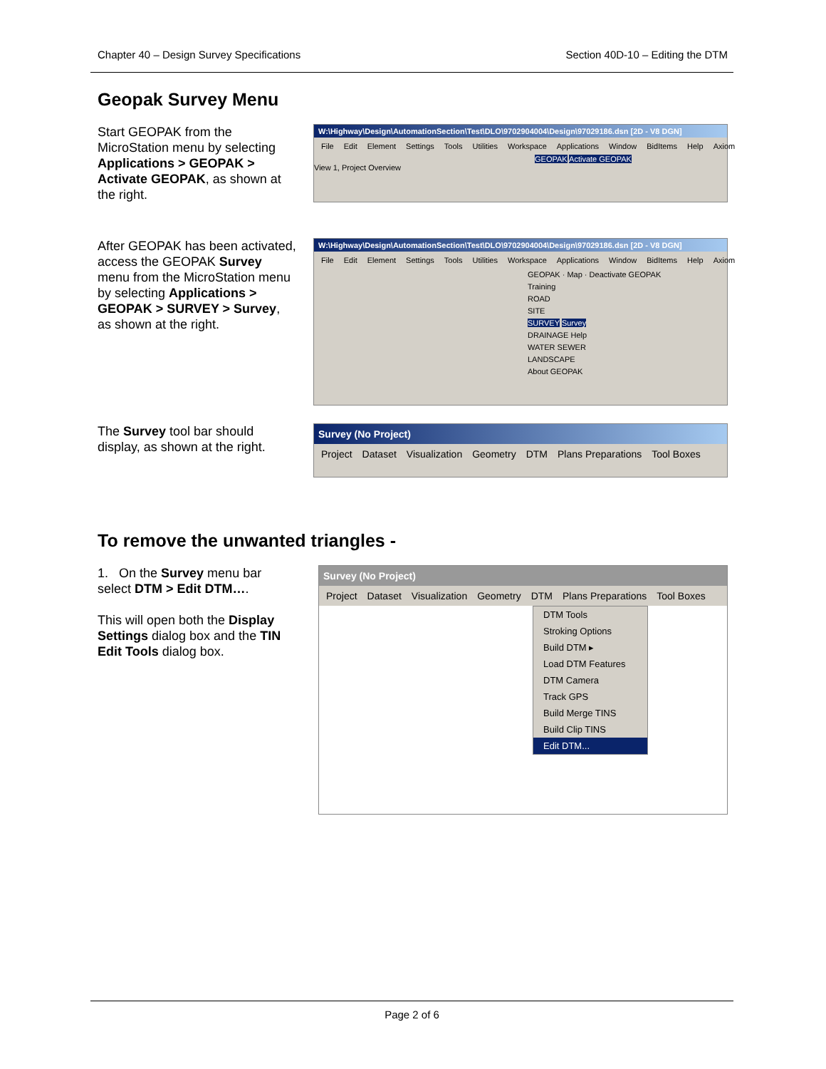Chapter 40 – Design Survey Specifications Section 40D-10 – Editing the DTM
Geopak Survey Menu
Start GEOPAK from the MicroStation menu by selecting Applications > GEOPAK > Activate GEOPAK, as shown at the right.
W:\Highway\Design\AutomationSection\Test\DLO\9702904004\Design\97029186.dsn [2D - V8 DGN]
File Edit Element Settings Tools Utilities Workspace Applications Window BidItems Help Axiom
GEOPAK Activate GEOPAK
View 1, Project Overview
After GEOPAK has been activated, access the GEOPAK Survey menu from the MicroStation menu by selecting Applications > GEOPAK > SURVEY > Survey, as shown at the right.
W:\Highway\Design\AutomationSection\Test\DLO\9702904004\Design\97029186.dsn [2D - V8 DGN]
File Edit Element Settings Tools Utilities Workspace Applications Window BidItems Help Axiom
GEOPAK · Map · Deactivate GEOPAK
Training
ROAD
SITE
SURVEY Survey
DRAINAGE Help
WATER SEWER
LANDSCAPE
About GEOPAK
The Survey tool bar should display, as shown at the right.
Survey (No Project)
Project Dataset Visualization Geometry DTM Plans Preparations Tool Boxes
To remove the unwanted triangles -
1. On the Survey menu bar select DTM > Edit DTM….
This will open both the Display Settings dialog box and the TIN Edit Tools dialog box.
Survey (No Project)
Project Dataset Visualization Geometry DTM Plans Preparations Tool Boxes
DTM Tools
Stroking Options
Build DTM ▸
Load DTM Features
DTM Camera
Track GPS
Build Merge TINS
Build Clip TINS
Edit DTM...
Page 2 of 6